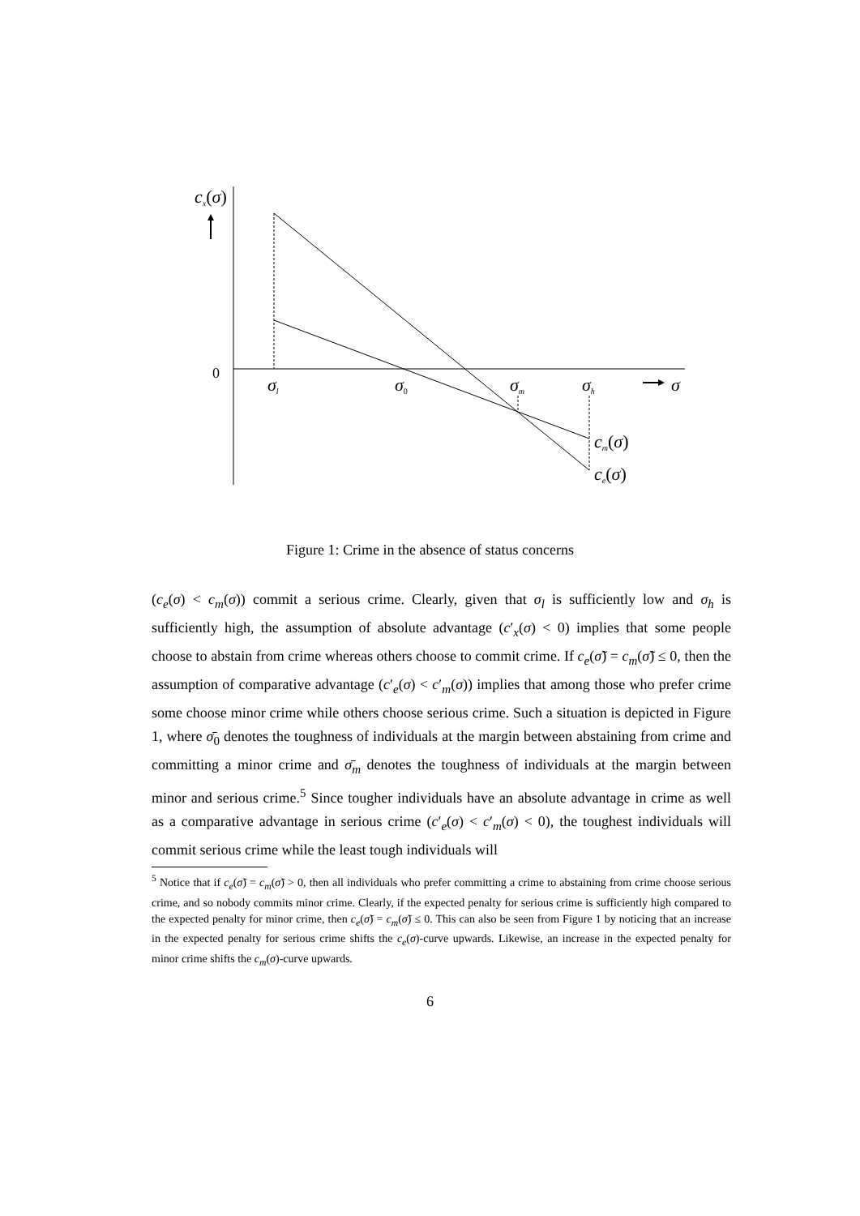cx(σ)
0
σl
σ0
σm
σh
σ
cm(σ)
ce(σ)
Figure 1: Crime in the absence of status concerns
(c<sub>e</sub>(σ) < c<sub>m</sub>(σ)) commit a serious crime. Clearly, given that σ<sub>l</sub> is sufficiently low and σ<sub>h</sub> is sufficiently high, the assumption of absolute advantage (c′<sub>x</sub>(σ) < 0) implies that some people choose to abstain from crime whereas others choose to commit crime. If c<sub>e</sub>(σ̃) = c<sub>m</sub>(σ̃) ≤ 0, then the assumption of comparative advantage (c′<sub>e</sub>(σ) < c′<sub>m</sub>(σ)) implies that among those who prefer crime some choose minor crime while others choose serious crime. Such a situation is depicted in Figure 1, where σ̄<sub>0</sub> denotes the toughness of individuals at the margin between abstaining from crime and committing a minor crime and σ̄<sub>m</sub> denotes the toughness of individuals at the margin between minor and serious crime.<sup>5</sup> Since tougher individuals have an absolute advantage in crime as well as a comparative advantage in serious crime (c′<sub>e</sub>(σ) < c′<sub>m</sub>(σ) < 0), the toughest individuals will commit serious crime while the least tough individuals will
<sup>5</sup> Notice that if c<sub>e</sub>(σ̃) = c<sub>m</sub>(σ̃) > 0, then all individuals who prefer committing a crime to abstaining from crime choose serious crime, and so nobody commits minor crime. Clearly, if the expected penalty for serious crime is sufficiently high compared to the expected penalty for minor crime, then c<sub>e</sub>(σ̃) = c<sub>m</sub>(σ̃) ≤ 0. This can also be seen from Figure 1 by noticing that an increase in the expected penalty for serious crime shifts the c<sub>e</sub>(σ)-curve upwards. Likewise, an increase in the expected penalty for minor crime shifts the c<sub>m</sub>(σ)-curve upwards.
6